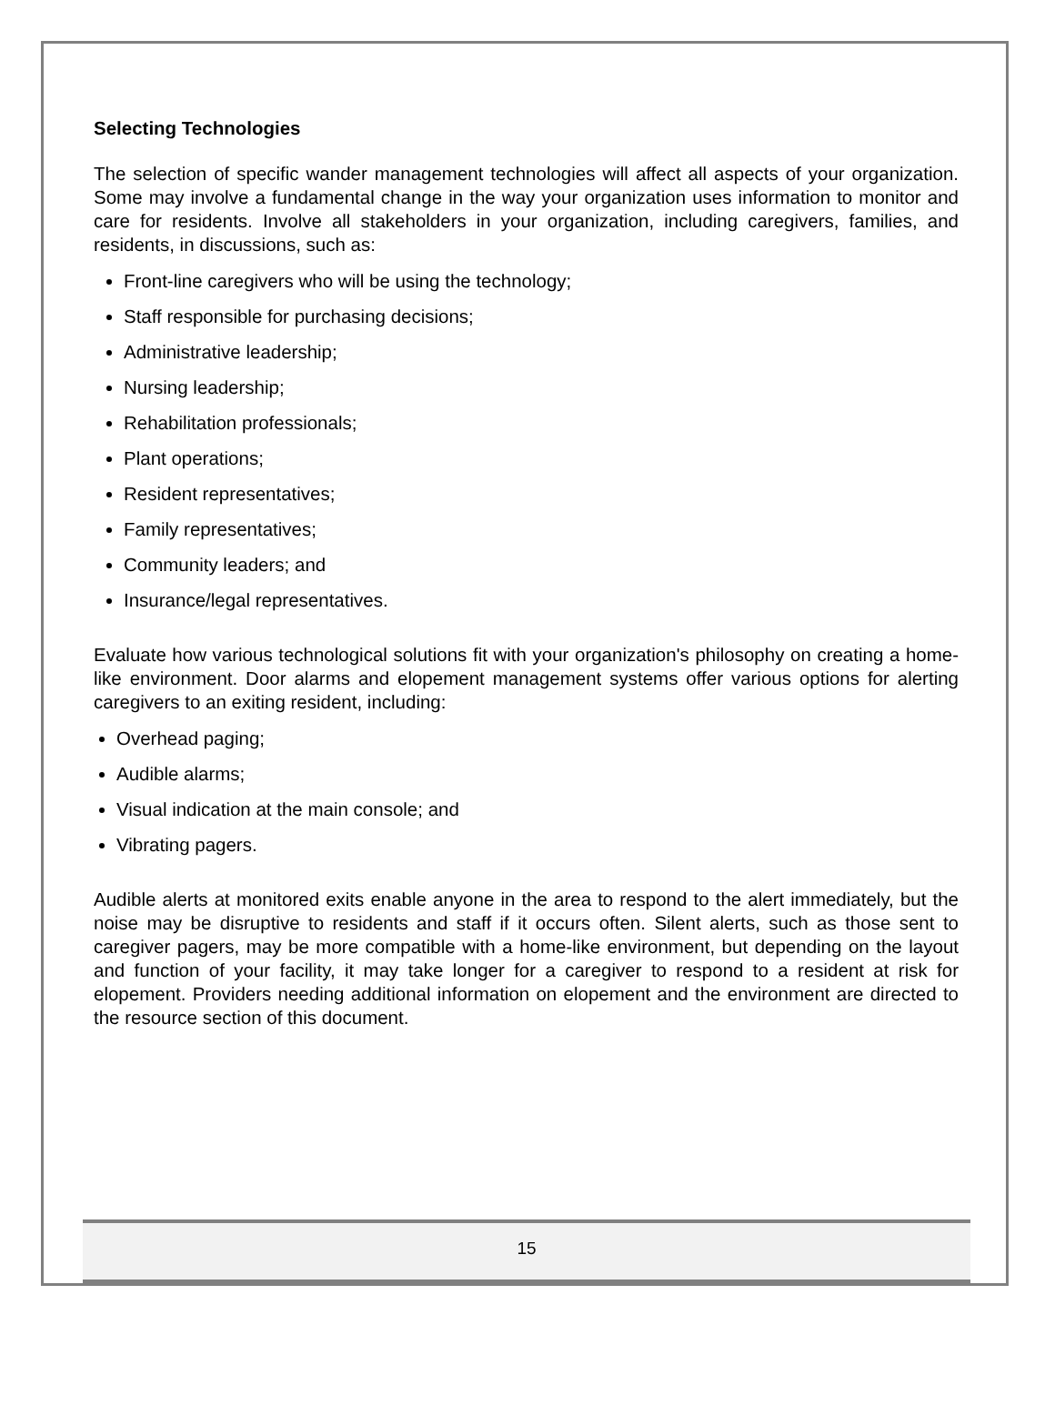Selecting Technologies
The selection of specific wander management technologies will affect all aspects of your organization. Some may involve a fundamental change in the way your organization uses information to monitor and care for residents. Involve all stakeholders in your organization, including caregivers, families, and residents, in discussions, such as:
Front-line caregivers who will be using the technology;
Staff responsible for purchasing decisions;
Administrative leadership;
Nursing leadership;
Rehabilitation professionals;
Plant operations;
Resident representatives;
Family representatives;
Community leaders; and
Insurance/legal representatives.
Evaluate how various technological solutions fit with your organization's philosophy on creating a home-like environment. Door alarms and elopement management systems offer various options for alerting caregivers to an exiting resident, including:
Overhead paging;
Audible alarms;
Visual indication at the main console; and
Vibrating pagers.
Audible alerts at monitored exits enable anyone in the area to respond to the alert immediately, but the noise may be disruptive to residents and staff if it occurs often. Silent alerts, such as those sent to caregiver pagers, may be more compatible with a home-like environment, but depending on the layout and function of your facility, it may take longer for a caregiver to respond to a resident at risk for elopement. Providers needing additional information on elopement and the environment are directed to the resource section of this document.
15